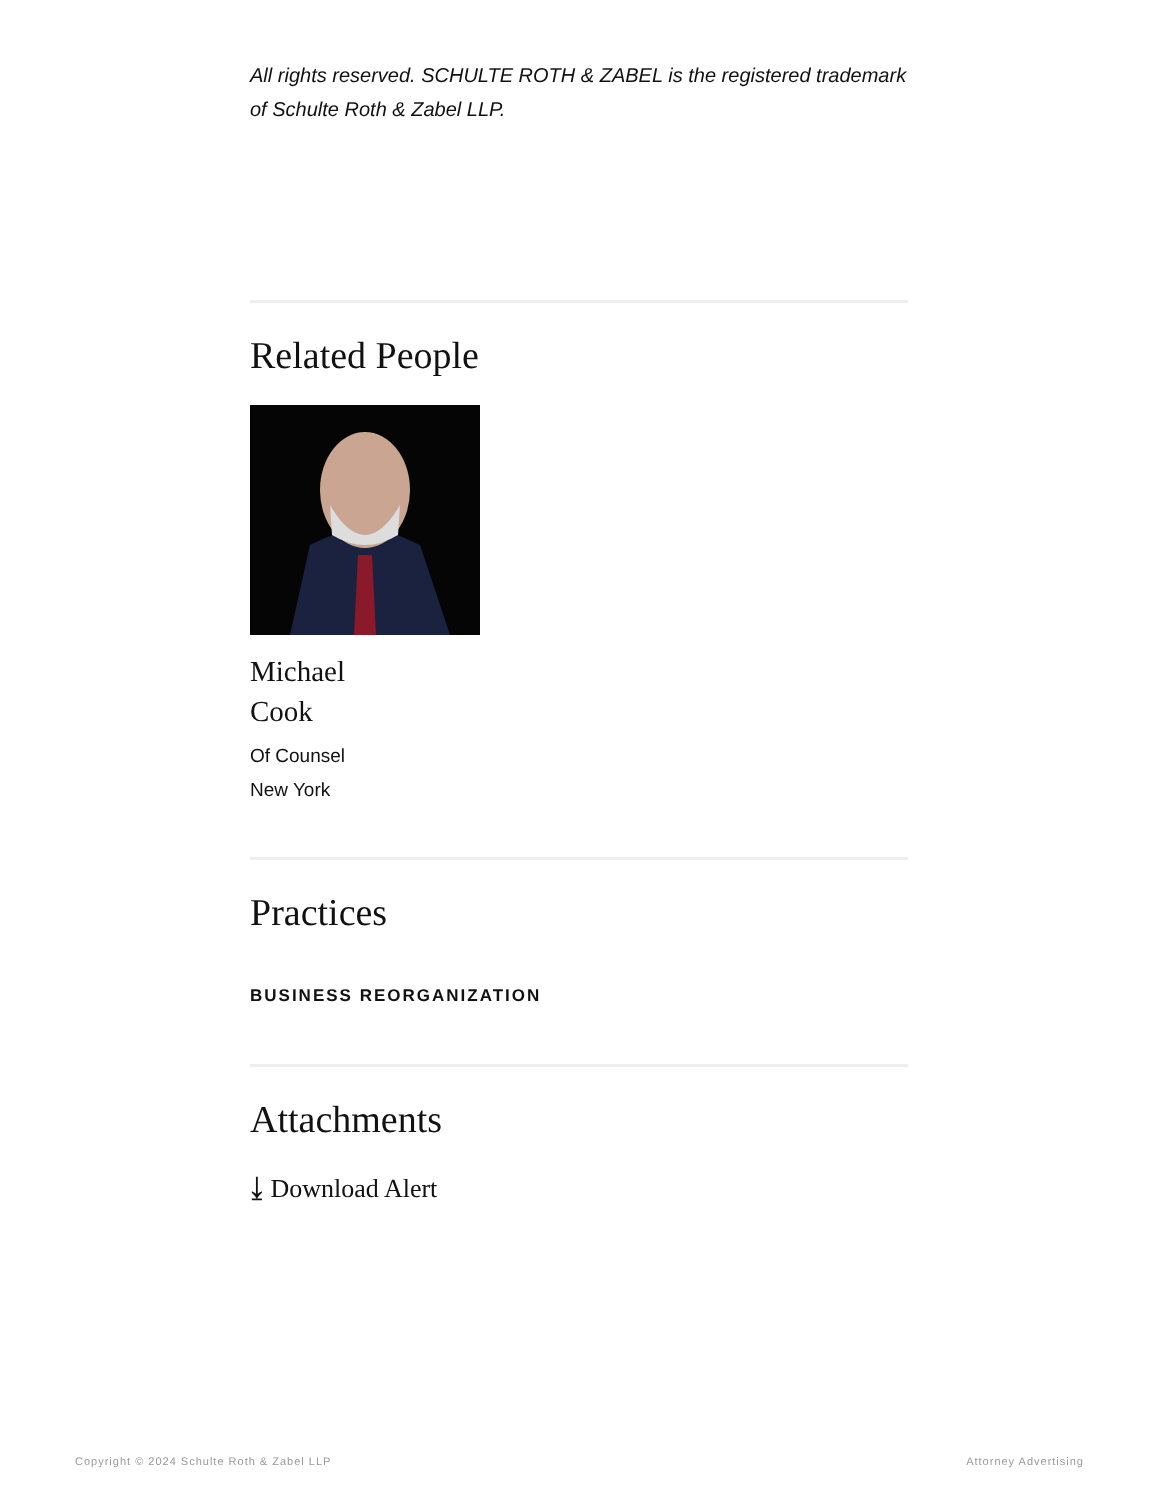All rights reserved. SCHULTE ROTH & ZABEL is the registered trademark of Schulte Roth & Zabel LLP.
Related People
Michael
Cook
Of Counsel
New York
Practices
BUSINESS REORGANIZATION
Attachments
⤓ Download Alert
Copyright © 2024 Schulte Roth & Zabel LLP Attorney Advertising